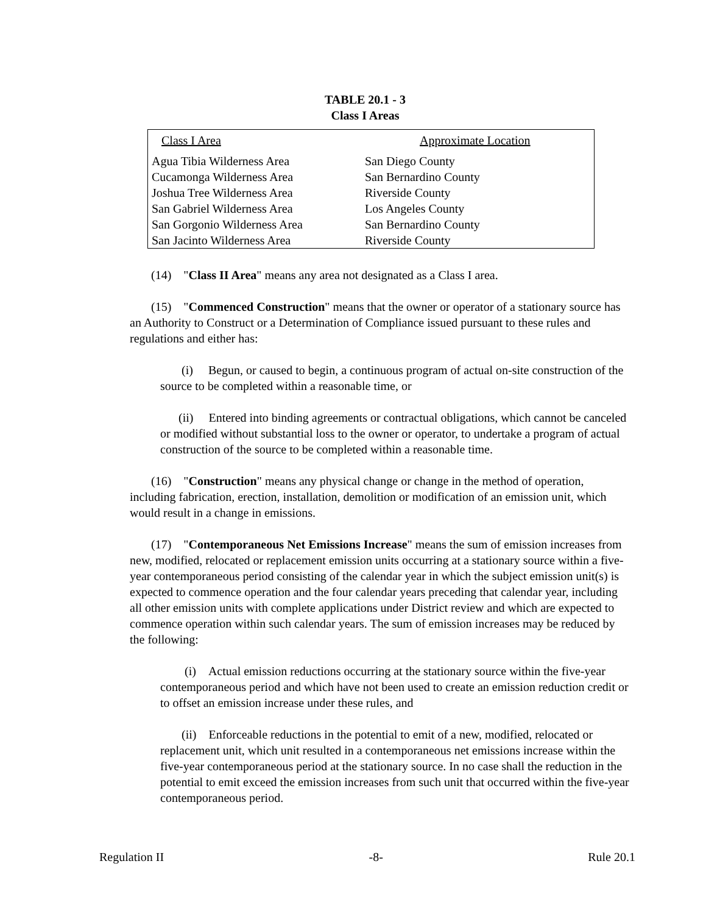TABLE 20.1 - 3
Class I Areas
| Class I Area | Approximate Location |
| --- | --- |
| Agua Tibia Wilderness Area | San Diego County |
| Cucamonga Wilderness Area | San Bernardino County |
| Joshua Tree Wilderness Area | Riverside County |
| San Gabriel Wilderness Area | Los Angeles County |
| San Gorgonio Wilderness Area | San Bernardino County |
| San Jacinto Wilderness Area | Riverside County |
(14) "Class II Area" means any area not designated as a Class I area.
(15) "Commenced Construction" means that the owner or operator of a stationary source has an Authority to Construct or a Determination of Compliance issued pursuant to these rules and regulations and either has:
(i) Begun, or caused to begin, a continuous program of actual on-site construction of the source to be completed within a reasonable time, or
(ii) Entered into binding agreements or contractual obligations, which cannot be canceled or modified without substantial loss to the owner or operator, to undertake a program of actual construction of the source to be completed within a reasonable time.
(16) "Construction" means any physical change or change in the method of operation, including fabrication, erection, installation, demolition or modification of an emission unit, which would result in a change in emissions.
(17) "Contemporaneous Net Emissions Increase" means the sum of emission increases from new, modified, relocated or replacement emission units occurring at a stationary source within a five-year contemporaneous period consisting of the calendar year in which the subject emission unit(s) is expected to commence operation and the four calendar years preceding that calendar year, including all other emission units with complete applications under District review and which are expected to commence operation within such calendar years. The sum of emission increases may be reduced by the following:
(i) Actual emission reductions occurring at the stationary source within the five-year contemporaneous period and which have not been used to create an emission reduction credit or to offset an emission increase under these rules, and
(ii) Enforceable reductions in the potential to emit of a new, modified, relocated or replacement unit, which unit resulted in a contemporaneous net emissions increase within the five-year contemporaneous period at the stationary source. In no case shall the reduction in the potential to emit exceed the emission increases from such unit that occurred within the five-year contemporaneous period.
Regulation II -8- Rule 20.1